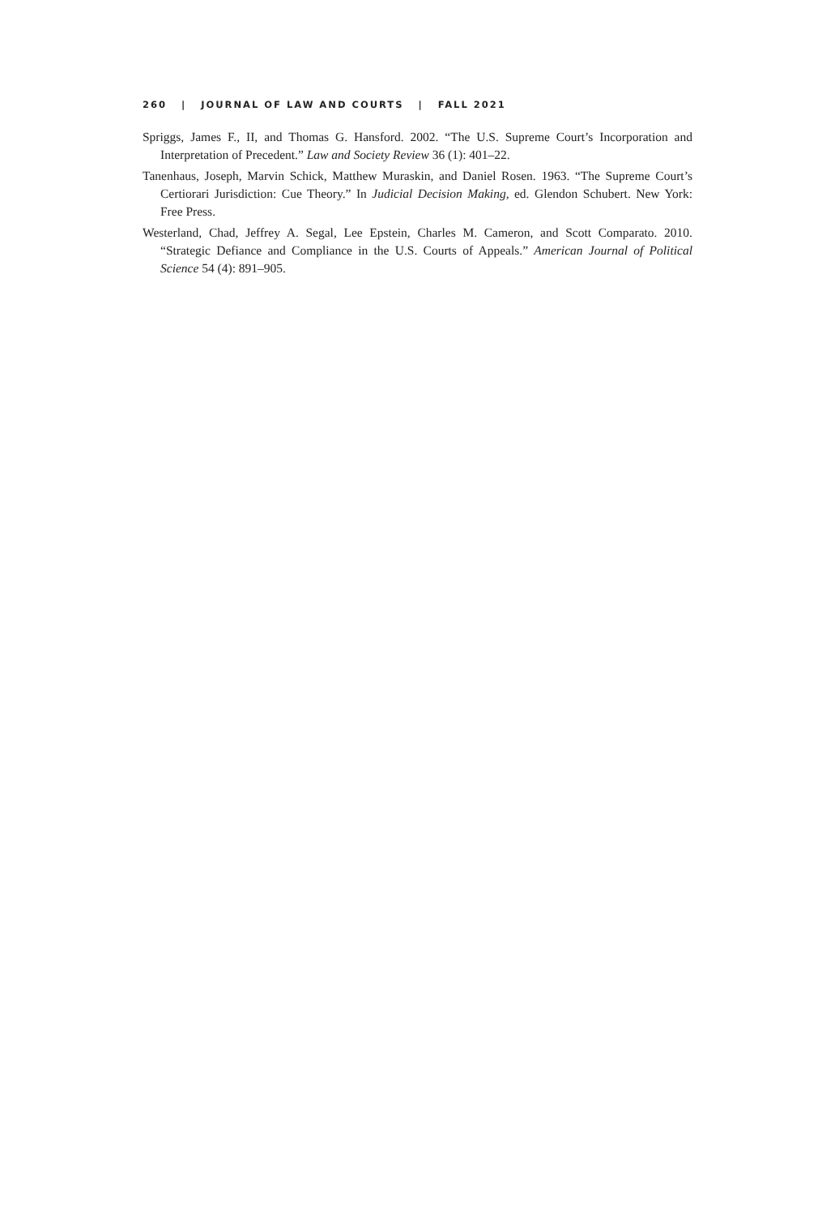260 | JOURNAL OF LAW AND COURTS | FALL 2021
Spriggs, James F., II, and Thomas G. Hansford. 2002. “The U.S. Supreme Court’s Incorporation and Interpretation of Precedent.” Law and Society Review 36 (1): 401–22.
Tanenhaus, Joseph, Marvin Schick, Matthew Muraskin, and Daniel Rosen. 1963. “The Supreme Court’s Certiorari Jurisdiction: Cue Theory.” In Judicial Decision Making, ed. Glendon Schubert. New York: Free Press.
Westerland, Chad, Jeffrey A. Segal, Lee Epstein, Charles M. Cameron, and Scott Comparato. 2010. “Strategic Defiance and Compliance in the U.S. Courts of Appeals.” American Journal of Political Science 54 (4): 891–905.